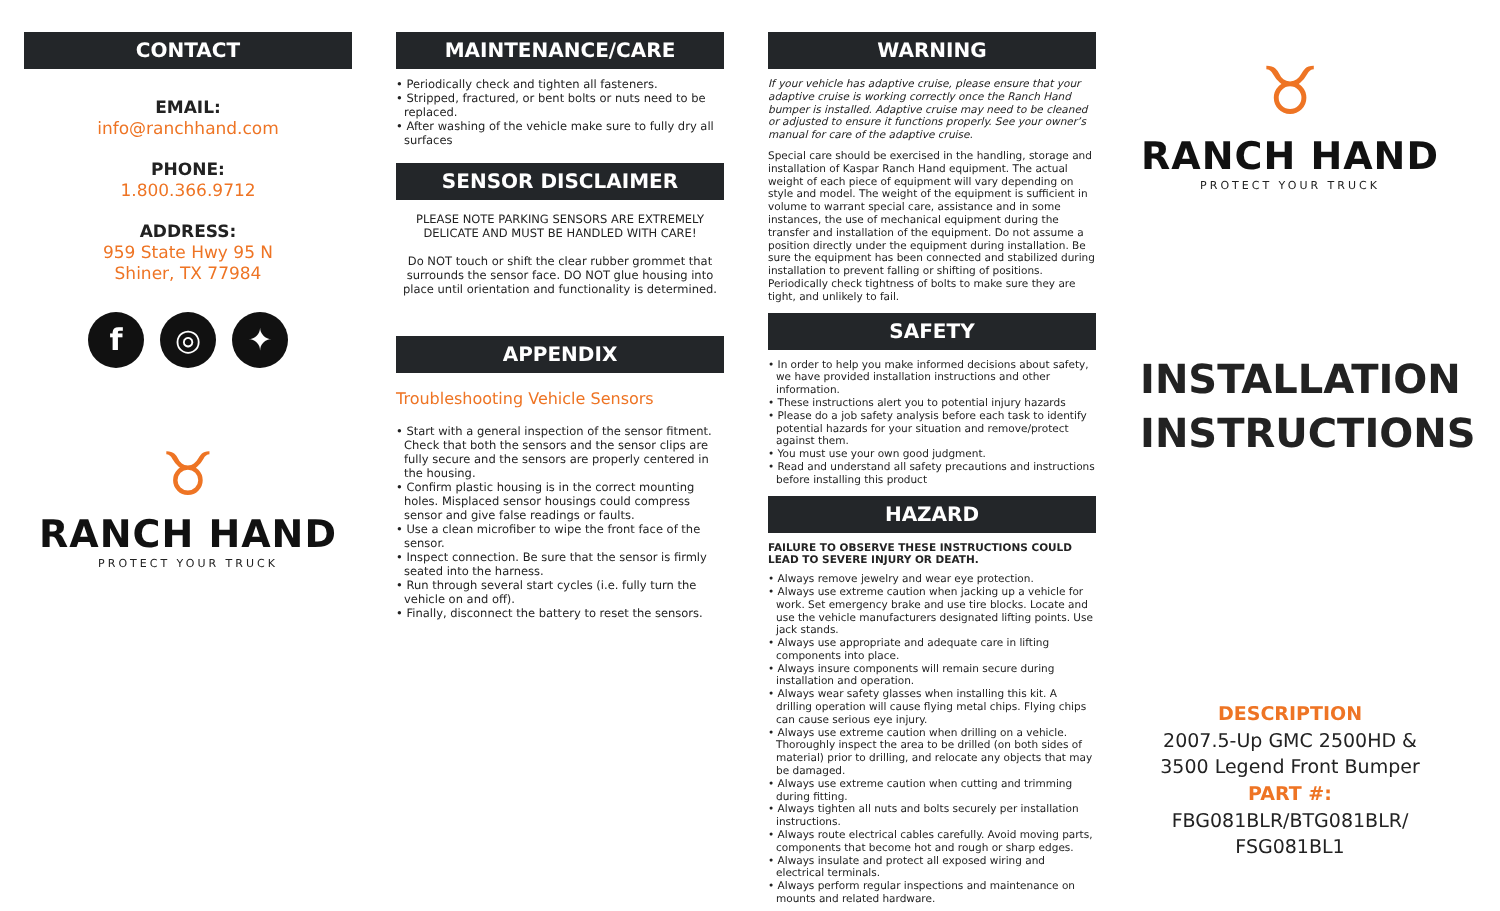CONTACT
EMAIL:
info@ranchhand.com
PHONE:
1.800.366.9712
ADDRESS:
959 State Hwy 95 N
Shiner, TX 77984
f ◎ ✦
♉
RANCH HAND
PROTECT YOUR TRUCK
MAINTENANCE/CARE
• Periodically check and tighten all fasteners.
• Stripped, fractured, or bent bolts or nuts need to be replaced.
• After washing of the vehicle make sure to fully dry all surfaces
SENSOR DISCLAIMER
PLEASE NOTE PARKING SENSORS ARE EXTREMELY DELICATE AND MUST BE HANDLED WITH CARE!
Do NOT touch or shift the clear rubber grommet that surrounds the sensor face. DO NOT glue housing into place until orientation and functionality is determined.
APPENDIX
Troubleshooting Vehicle Sensors
• Start with a general inspection of the sensor fitment. Check that both the sensors and the sensor clips are fully secure and the sensors are properly centered in the housing.
• Confirm plastic housing is in the correct mounting holes. Misplaced sensor housings could compress sensor and give false readings or faults.
• Use a clean microfiber to wipe the front face of the sensor.
• Inspect connection. Be sure that the sensor is firmly seated into the harness.
• Run through several start cycles (i.e. fully turn the vehicle on and off).
• Finally, disconnect the battery to reset the sensors.
WARNING
If your vehicle has adaptive cruise, please ensure that your adaptive cruise is working correctly once the Ranch Hand bumper is installed. Adaptive cruise may need to be cleaned or adjusted to ensure it functions properly. See your owner’s manual for care of the adaptive cruise.
Special care should be exercised in the handling, storage and installation of Kaspar Ranch Hand equipment. The actual weight of each piece of equipment will vary depending on style and model. The weight of the equipment is sufficient in volume to warrant special care, assistance and in some instances, the use of mechanical equipment during the transfer and installation of the equipment. Do not assume a position directly under the equipment during installation. Be sure the equipment has been connected and stabilized during installation to prevent falling or shifting of positions. Periodically check tightness of bolts to make sure they are tight, and unlikely to fail.
SAFETY
• In order to help you make informed decisions about safety, we have provided installation instructions and other information.
• These instructions alert you to potential injury hazards
• Please do a job safety analysis before each task to identify potential hazards for your situation and remove/protect against them.
• You must use your own good judgment.
• Read and understand all safety precautions and instructions before installing this product
HAZARD
FAILURE TO OBSERVE THESE INSTRUCTIONS COULD LEAD TO SEVERE INJURY OR DEATH.
• Always remove jewelry and wear eye protection.
• Always use extreme caution when jacking up a vehicle for work. Set emergency brake and use tire blocks. Locate and use the vehicle manufacturers designated lifting points. Use jack stands.
• Always use appropriate and adequate care in lifting components into place.
• Always insure components will remain secure during installation and operation.
• Always wear safety glasses when installing this kit. A drilling operation will cause flying metal chips. Flying chips can cause serious eye injury.
• Always use extreme caution when drilling on a vehicle. Thoroughly inspect the area to be drilled (on both sides of material) prior to drilling, and relocate any objects that may be damaged.
• Always use extreme caution when cutting and trimming during fitting.
• Always tighten all nuts and bolts securely per installation instructions.
• Always route electrical cables carefully. Avoid moving parts, components that become hot and rough or sharp edges.
• Always insulate and protect all exposed wiring and electrical terminals.
• Always perform regular inspections and maintenance on mounts and related hardware.
♉
RANCH HAND
PROTECT YOUR TRUCK
INSTALLATION
INSTRUCTIONS
DESCRIPTION
2007.5-Up GMC 2500HD &
3500 Legend Front Bumper
PART #:
FBG081BLR/BTG081BLR/
FSG081BL1